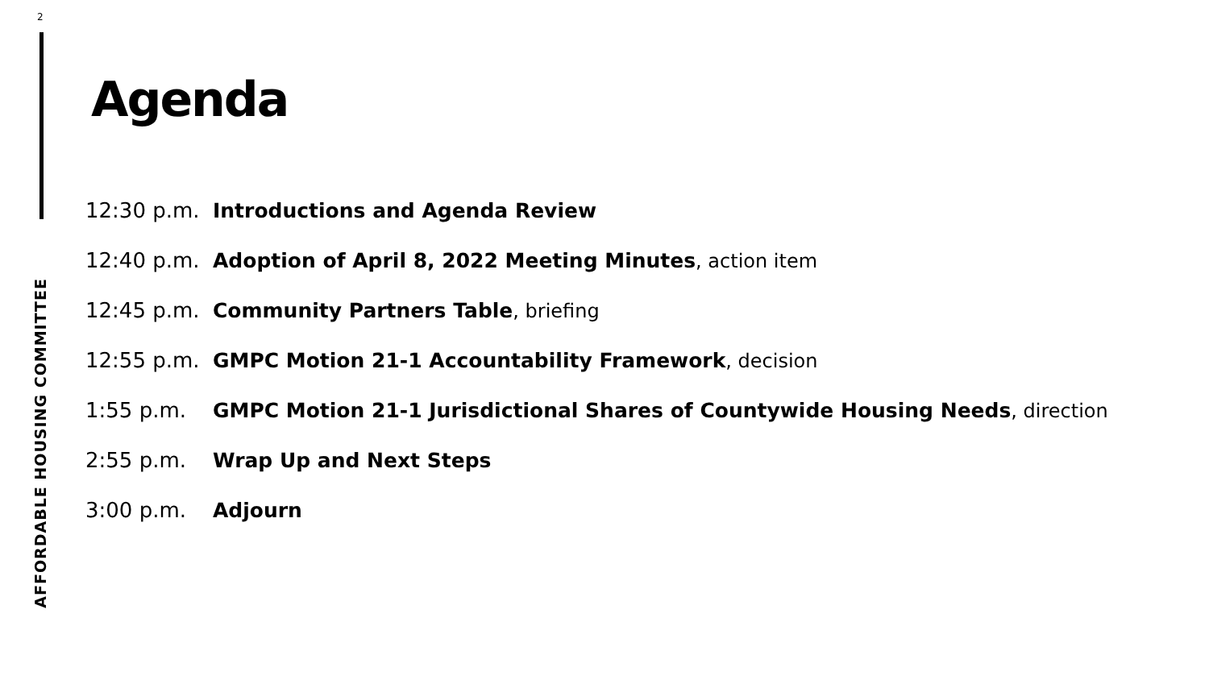2
AFFORDABLE HOUSING COMMITTEE
Agenda
12:30 p.m.
Introductions and Agenda Review
12:40 p.m.
Adoption of April 8, 2022 Meeting Minutes, action item
12:45 p.m.
Community Partners Table, briefing
12:55 p.m.
GMPC Motion 21-1 Accountability Framework, decision
1:55 p.m.
GMPC Motion 21-1 Jurisdictional Shares of Countywide Housing Needs, direction
2:55 p.m. Wrap Up and Next Steps
3:00 p.m. Adjourn